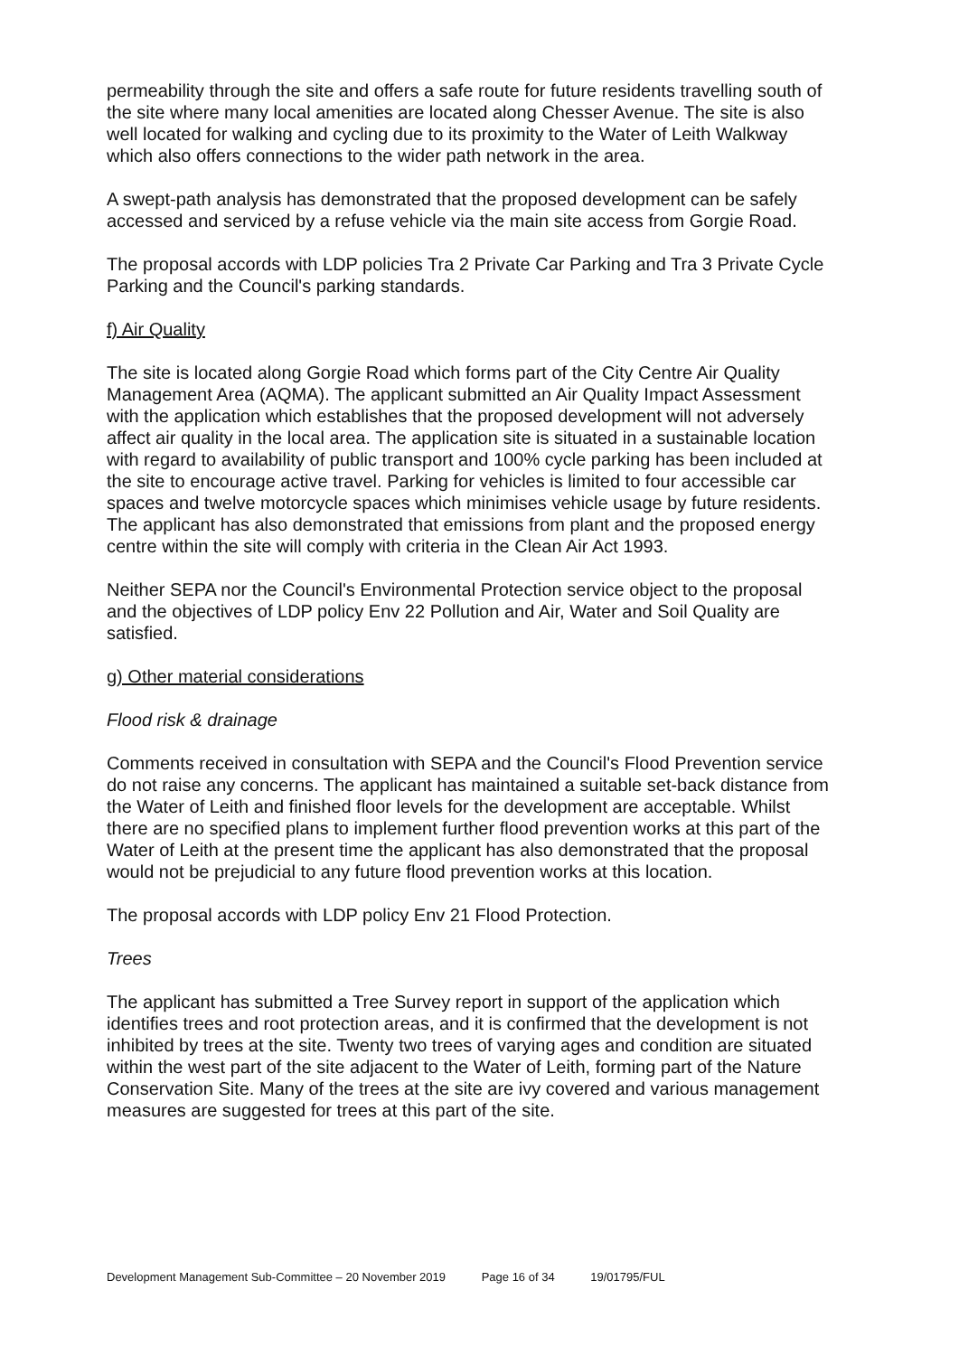permeability through the site and offers a safe route for future residents travelling south of the site where many local amenities are located along Chesser Avenue. The site is also well located for walking and cycling due to its proximity to the Water of Leith Walkway which also offers connections to the wider path network in the area.
A swept-path analysis has demonstrated that the proposed development can be safely accessed and serviced by a refuse vehicle via the main site access from Gorgie Road.
The proposal accords with LDP policies Tra 2 Private Car Parking and Tra 3 Private Cycle Parking and the Council's parking standards.
f) Air Quality
The site is located along Gorgie Road which forms part of the City Centre Air Quality Management Area (AQMA). The applicant submitted an Air Quality Impact Assessment with the application which establishes that the proposed development will not adversely affect air quality in the local area. The application site is situated in a sustainable location with regard to availability of public transport and 100% cycle parking has been included at the site to encourage active travel. Parking for vehicles is limited to four accessible car spaces and twelve motorcycle spaces which minimises vehicle usage by future residents. The applicant has also demonstrated that emissions from plant and the proposed energy centre within the site will comply with criteria in the Clean Air Act 1993.
Neither SEPA nor the Council's Environmental Protection service object to the proposal and the objectives of LDP policy Env 22 Pollution and Air, Water and Soil Quality are satisfied.
g) Other material considerations
Flood risk & drainage
Comments received in consultation with SEPA and the Council's Flood Prevention service do not raise any concerns. The applicant has maintained a suitable set-back distance from the Water of Leith and finished floor levels for the development are acceptable. Whilst there are no specified plans to implement further flood prevention works at this part of the Water of Leith at the present time the applicant has also demonstrated that the proposal would not be prejudicial to any future flood prevention works at this location.
The proposal accords with LDP policy Env 21 Flood Protection.
Trees
The applicant has submitted a Tree Survey report in support of the application which identifies trees and root protection areas, and it is confirmed that the development is not inhibited by trees at the site. Twenty two trees of varying ages and condition are situated within the west part of the site adjacent to the Water of Leith, forming part of the Nature Conservation Site. Many of the trees at the site are ivy covered and various management measures are suggested for trees at this part of the site.
Development Management Sub-Committee – 20 November 2019 Page 16 of 34 19/01795/FUL